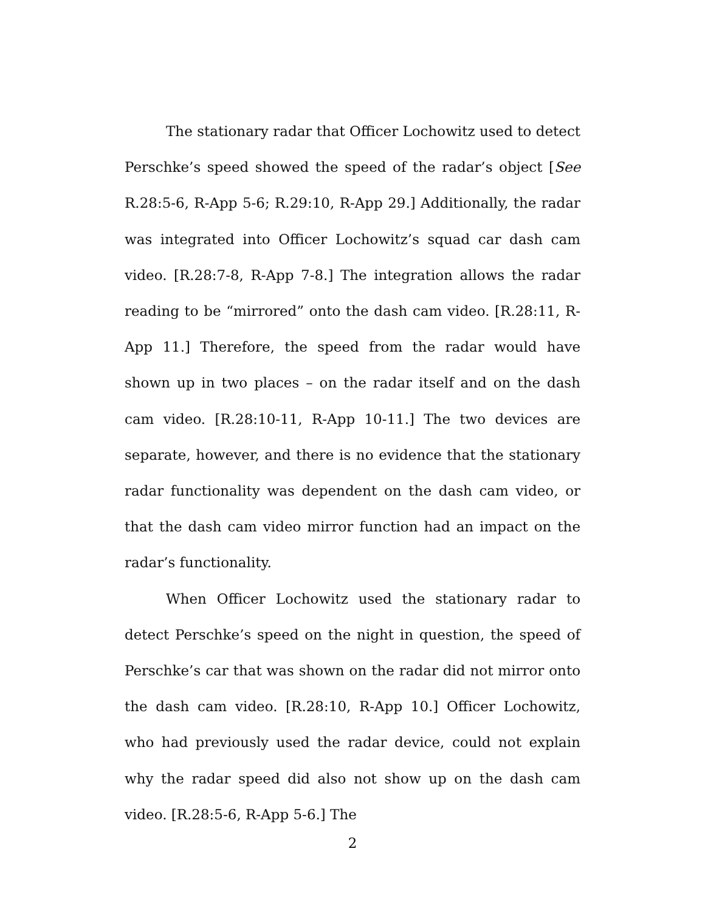The stationary radar that Officer Lochowitz used to detect Perschke’s speed showed the speed of the radar’s object [See R.28:5-6, R-App 5-6; R.29:10, R-App 29.] Additionally, the radar was integrated into Officer Lochowitz’s squad car dash cam video. [R.28:7-8, R-App 7-8.] The integration allows the radar reading to be “mirrored” onto the dash cam video. [R.28:11, R-App 11.] Therefore, the speed from the radar would have shown up in two places – on the radar itself and on the dash cam video. [R.28:10-11, R-App 10-11.] The two devices are separate, however, and there is no evidence that the stationary radar functionality was dependent on the dash cam video, or that the dash cam video mirror function had an impact on the radar’s functionality.
When Officer Lochowitz used the stationary radar to detect Perschke’s speed on the night in question, the speed of Perschke’s car that was shown on the radar did not mirror onto the dash cam video. [R.28:10, R-App 10.] Officer Lochowitz, who had previously used the radar device, could not explain why the radar speed did also not show up on the dash cam video. [R.28:5-6, R-App 5-6.] The
2